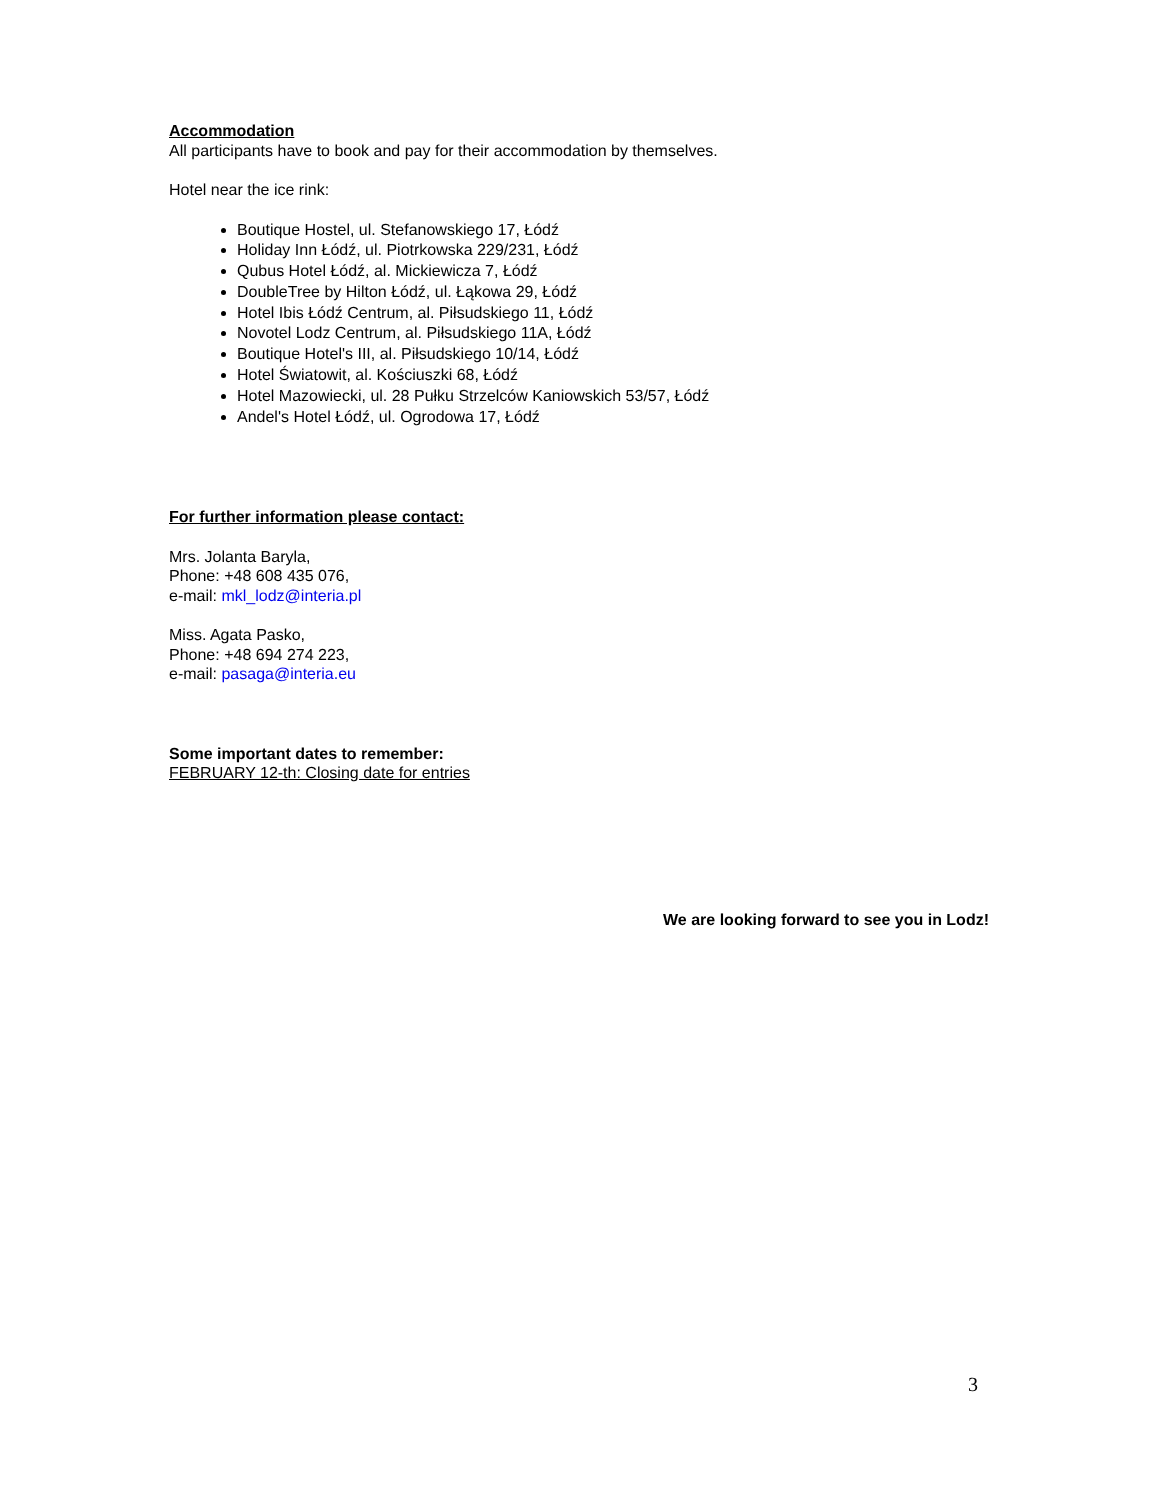Accommodation
All participants have to book and pay for their accommodation by themselves.
Hotel near the ice rink:
Boutique Hostel, ul. Stefanowskiego 17, Łódź
Holiday Inn Łódź, ul. Piotrkowska 229/231, Łódź
Qubus Hotel Łódź, al. Mickiewicza 7, Łódź
DoubleTree by Hilton Łódź, ul. Łąkowa 29, Łódź
Hotel Ibis Łódź Centrum, al. Piłsudskiego 11, Łódź
Novotel Lodz Centrum, al. Piłsudskiego 11A, Łódź
Boutique Hotel's III, al. Piłsudskiego 10/14, Łódź
Hotel Światowit, al. Kościuszki 68, Łódź
Hotel Mazowiecki, ul. 28 Pułku Strzelców Kaniowskich 53/57, Łódź
Andel's Hotel Łódź, ul. Ogrodowa 17, Łódź
For further information please contact:
Mrs. Jolanta Baryla,
Phone: +48 608 435 076,
e-mail: mkl_lodz@interia.pl
Miss. Agata Pasko,
Phone: +48 694 274 223,
e-mail: pasaga@interia.eu
Some important dates to remember:
FEBRUARY 12-th: Closing date for entries
We are looking forward to see you in Lodz!
3